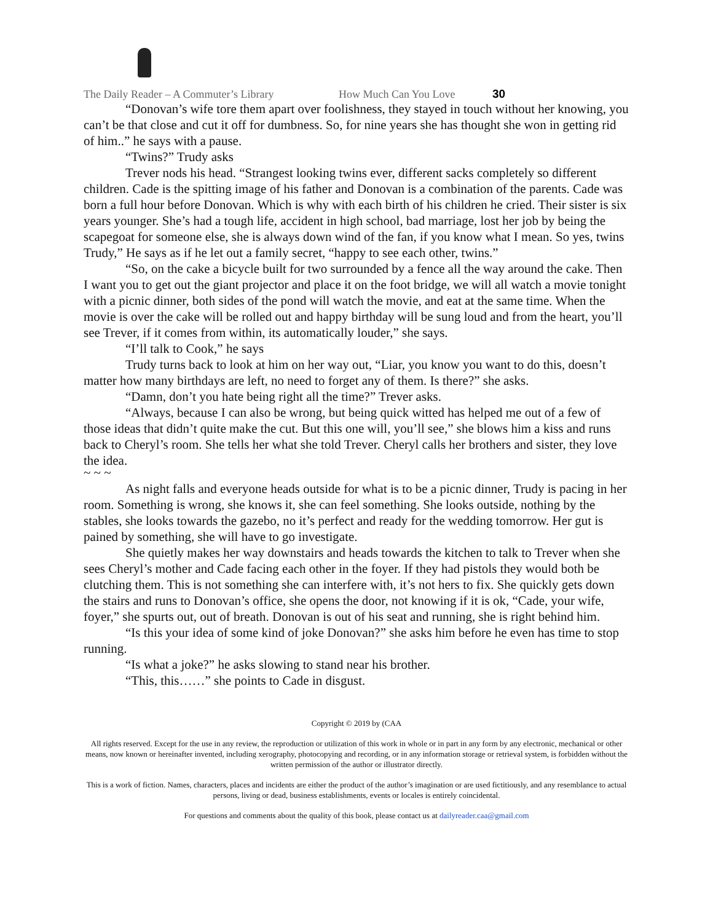The Daily Reader – A Commuter’s Library How Much Can You Love 30
“Donovan’s wife tore them apart over foolishness, they stayed in touch without her knowing, you can’t be that close and cut it off for dumbness. So, for nine years she has thought she won in getting rid of him..” he says with a pause.
“Twins?” Trudy asks
Trever nods his head. “Strangest looking twins ever, different sacks completely so different children. Cade is the spitting image of his father and Donovan is a combination of the parents. Cade was born a full hour before Donovan. Which is why with each birth of his children he cried. Their sister is six years younger. She’s had a tough life, accident in high school, bad marriage, lost her job by being the scapegoat for someone else, she is always down wind of the fan, if you know what I mean. So yes, twins Trudy,” He says as if he let out a family secret, “happy to see each other, twins.”
“So, on the cake a bicycle built for two surrounded by a fence all the way around the cake. Then I want you to get out the giant projector and place it on the foot bridge, we will all watch a movie tonight with a picnic dinner, both sides of the pond will watch the movie, and eat at the same time. When the movie is over the cake will be rolled out and happy birthday will be sung loud and from the heart, you’ll see Trever, if it comes from within, its automatically louder,” she says.
“I’ll talk to Cook,” he says
Trudy turns back to look at him on her way out, “Liar, you know you want to do this, doesn’t matter how many birthdays are left, no need to forget any of them. Is there?” she asks.
“Damn, don’t you hate being right all the time?” Trever asks.
“Always, because I can also be wrong, but being quick witted has helped me out of a few of those ideas that didn’t quite make the cut. But this one will, you’ll see,” she blows him a kiss and runs back to Cheryl’s room. She tells her what she told Trever. Cheryl calls her brothers and sister, they love the idea.
~ ~ ~
As night falls and everyone heads outside for what is to be a picnic dinner, Trudy is pacing in her room. Something is wrong, she knows it, she can feel something. She looks outside, nothing by the stables, she looks towards the gazebo, no it’s perfect and ready for the wedding tomorrow. Her gut is pained by something, she will have to go investigate.
She quietly makes her way downstairs and heads towards the kitchen to talk to Trever when she sees Cheryl’s mother and Cade facing each other in the foyer. If they had pistols they would both be clutching them. This is not something she can interfere with, it’s not hers to fix. She quickly gets down the stairs and runs to Donovan’s office, she opens the door, not knowing if it is ok, “Cade, your wife, foyer,” she spurts out, out of breath. Donovan is out of his seat and running, she is right behind him.
“Is this your idea of some kind of joke Donovan?” she asks him before he even has time to stop running.
“Is what a joke?” he asks slowing to stand near his brother.
“This, this……” she points to Cade in disgust.
Copyright © 2019 by (CAA
All rights reserved. Except for the use in any review, the reproduction or utilization of this work in whole or in part in any form by any electronic, mechanical or other means, now known or hereinafter invented, including xerography, photocopying and recording, or in any information storage or retrieval system, is forbidden without the written permission of the author or illustrator directly.
This is a work of fiction. Names, characters, places and incidents are either the product of the author’s imagination or are used fictitiously, and any resemblance to actual persons, living or dead, business establishments, events or locales is entirely coincidental.
For questions and comments about the quality of this book, please contact us at dailyreader.caa@gmail.com